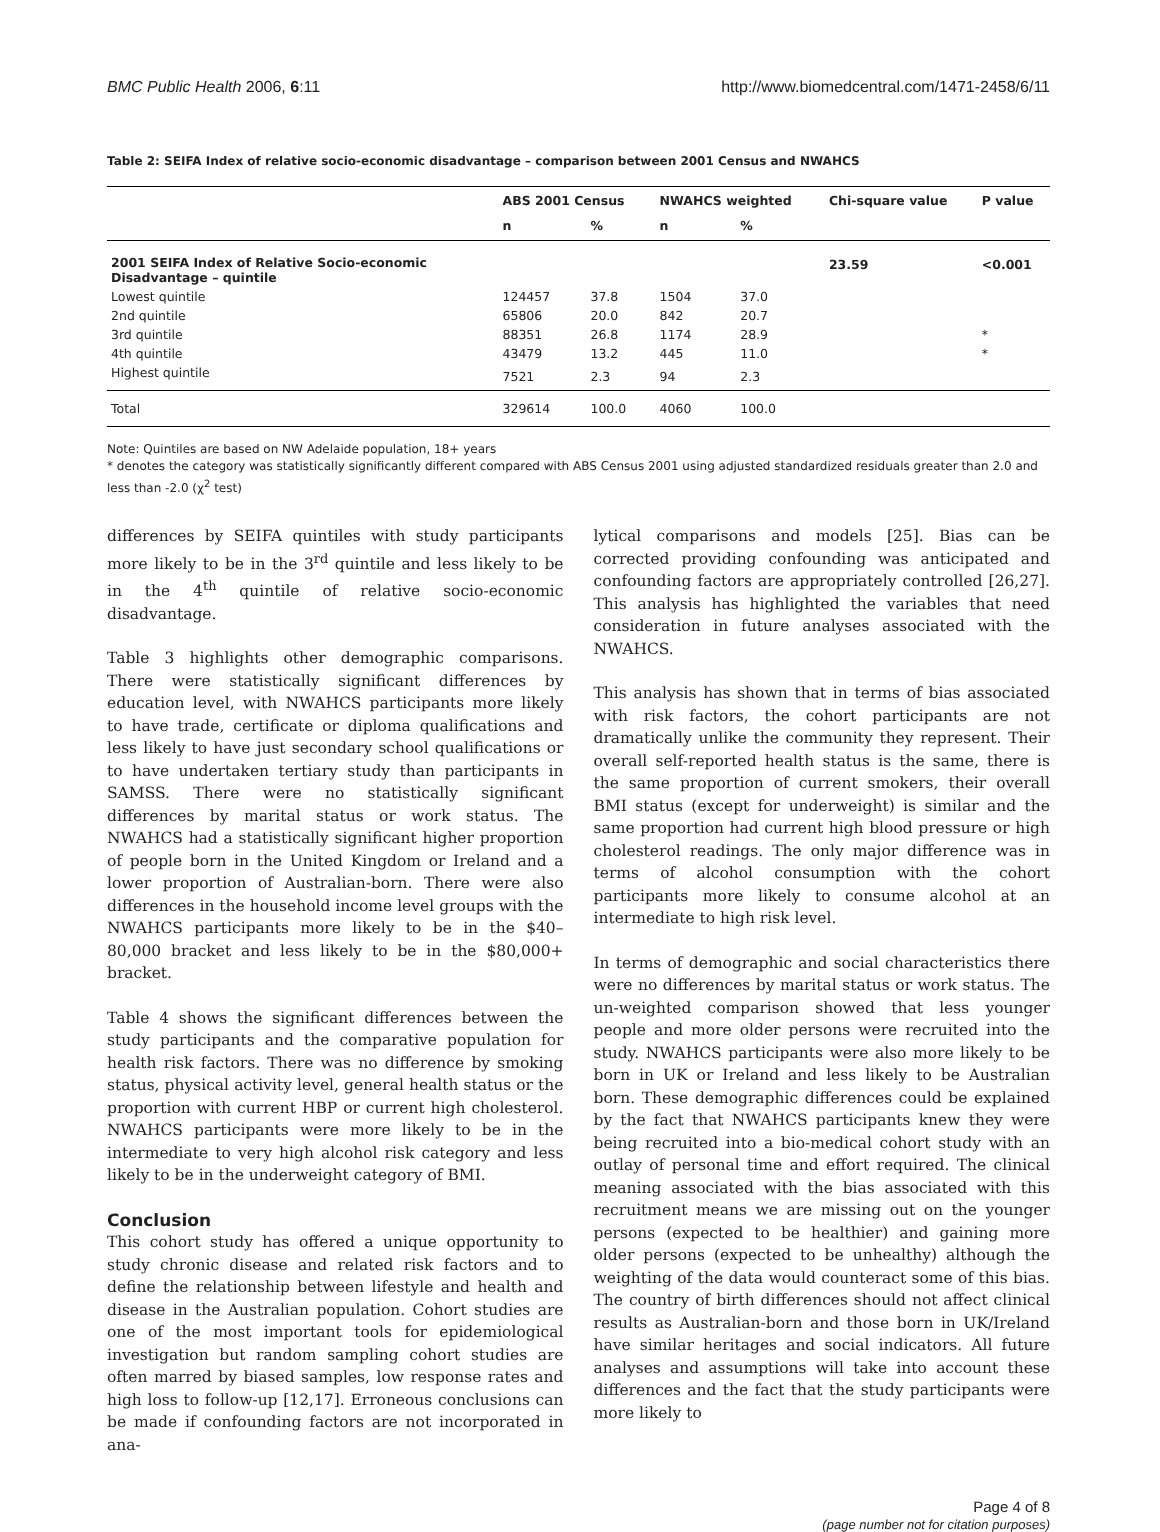BMC Public Health 2006, 6:11 http://www.biomedcentral.com/1471-2458/6/11
Table 2: SEIFA Index of relative socio-economic disadvantage – comparison between 2001 Census and NWAHCS
| | ABS 2001 Census | | NWAHCS weighted | | Chi-square value | P value |
| --- | --- | --- | --- | --- | --- | --- |
| | n | % | n | % | | |
| 2001 SEIFA Index of Relative Socio-economic Disadvantage – quintile | | | | | 23.59 | <0.001 |
| Lowest quintile | 124457 | 37.8 | 1504 | 37.0 | | |
| 2nd quintile | 65806 | 20.0 | 842 | 20.7 | | |
| 3rd quintile | 88351 | 26.8 | 1174 | 28.9 | | * |
| 4th quintile | 43479 | 13.2 | 445 | 11.0 | | * |
| Highest quintile | 7521 | 2.3 | 94 | 2.3 | | |
| Total | 329614 | 100.0 | 4060 | 100.0 | | |
Note: Quintiles are based on NW Adelaide population, 18+ years
* denotes the category was statistically significantly different compared with ABS Census 2001 using adjusted standardized residuals greater than 2.0 and less than -2.0 (χ<sup>2</sup> test)
differences by SEIFA quintiles with study participants more likely to be in the 3<sup>rd</sup> quintile and less likely to be in the 4<sup>th</sup> quintile of relative socio-economic disadvantage.
Table 3 highlights other demographic comparisons. There were statistically significant differences by education level, with NWAHCS participants more likely to have trade, certificate or diploma qualifications and less likely to have just secondary school qualifications or to have undertaken tertiary study than participants in SAMSS. There were no statistically significant differences by marital status or work status. The NWAHCS had a statistically significant higher proportion of people born in the United Kingdom or Ireland and a lower proportion of Australian-born. There were also differences in the household income level groups with the NWAHCS participants more likely to be in the $40–80,000 bracket and less likely to be in the $80,000+ bracket.
Table 4 shows the significant differences between the study participants and the comparative population for health risk factors. There was no difference by smoking status, physical activity level, general health status or the proportion with current HBP or current high cholesterol. NWAHCS participants were more likely to be in the intermediate to very high alcohol risk category and less likely to be in the underweight category of BMI.
Conclusion
This cohort study has offered a unique opportunity to study chronic disease and related risk factors and to define the relationship between lifestyle and health and disease in the Australian population. Cohort studies are one of the most important tools for epidemiological investigation but random sampling cohort studies are often marred by biased samples, low response rates and high loss to follow-up [12,17]. Erroneous conclusions can be made if confounding factors are not incorporated in ana-
lytical comparisons and models [25]. Bias can be corrected providing confounding was anticipated and confounding factors are appropriately controlled [26,27]. This analysis has highlighted the variables that need consideration in future analyses associated with the NWAHCS.
This analysis has shown that in terms of bias associated with risk factors, the cohort participants are not dramatically unlike the community they represent. Their overall self-reported health status is the same, there is the same proportion of current smokers, their overall BMI status (except for underweight) is similar and the same proportion had current high blood pressure or high cholesterol readings. The only major difference was in terms of alcohol consumption with the cohort participants more likely to consume alcohol at an intermediate to high risk level.
In terms of demographic and social characteristics there were no differences by marital status or work status. The un-weighted comparison showed that less younger people and more older persons were recruited into the study. NWAHCS participants were also more likely to be born in UK or Ireland and less likely to be Australian born. These demographic differences could be explained by the fact that NWAHCS participants knew they were being recruited into a bio-medical cohort study with an outlay of personal time and effort required. The clinical meaning associated with the bias associated with this recruitment means we are missing out on the younger persons (expected to be healthier) and gaining more older persons (expected to be unhealthy) although the weighting of the data would counteract some of this bias. The country of birth differences should not affect clinical results as Australian-born and those born in UK/Ireland have similar heritages and social indicators. All future analyses and assumptions will take into account these differences and the fact that the study participants were more likely to
Page 4 of 8
(page number not for citation purposes)